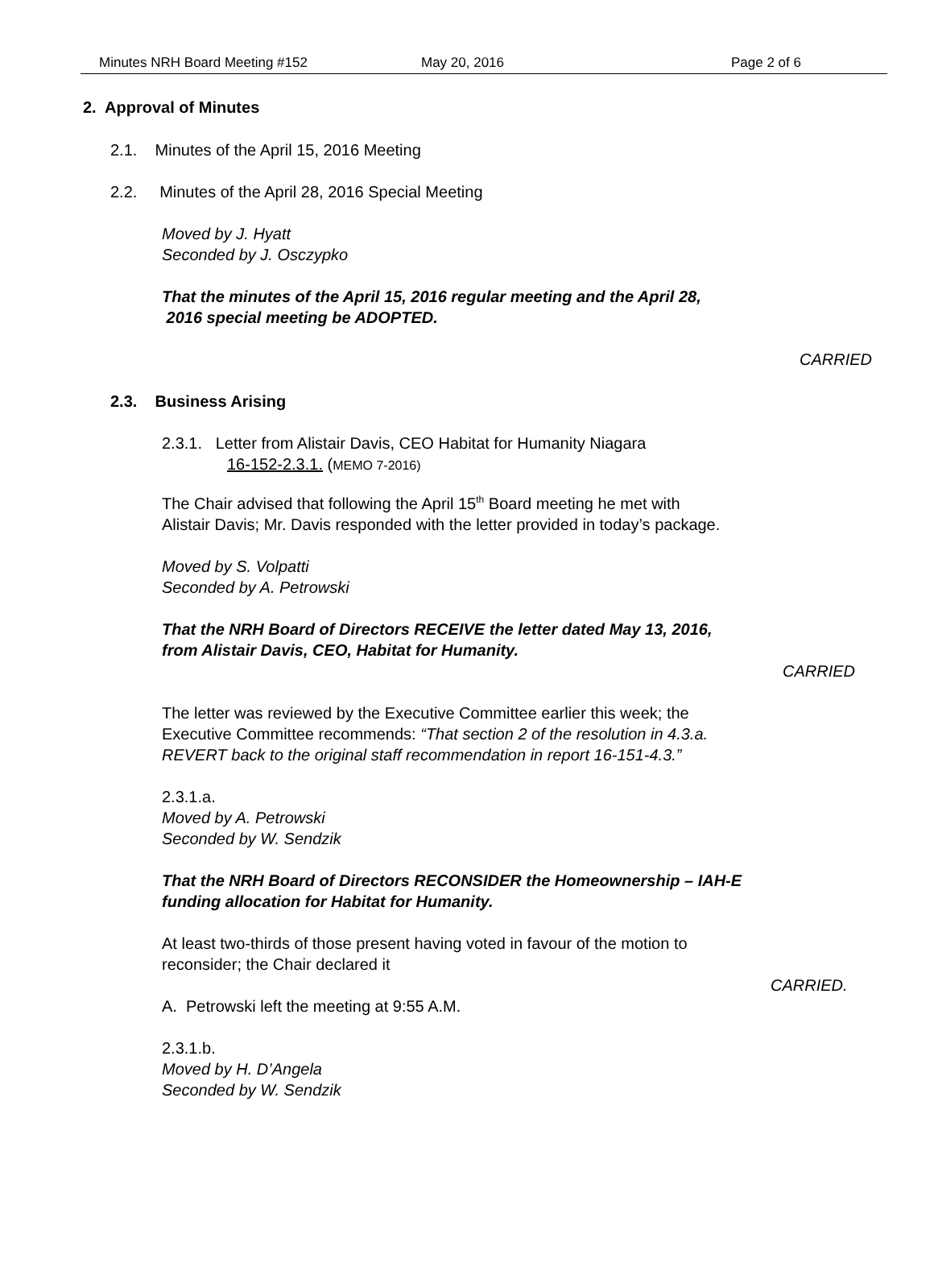Minutes NRH Board Meeting #152 May 20, 2016 Page 2 of 6
2. Approval of Minutes
2.1. Minutes of the April 15, 2016 Meeting
2.2. Minutes of the April 28, 2016 Special Meeting
Moved by J. Hyatt
Seconded by J. Osczypko
That the minutes of the April 15, 2016 regular meeting and the April 28,
2016 special meeting be ADOPTED.
CARRIED
2.3. Business Arising
2.3.1. Letter from Alistair Davis, CEO Habitat for Humanity Niagara
16-152-2.3.1. (MEMO 7-2016)
The Chair advised that following the April 15<sup>th</sup> Board meeting he met with
Alistair Davis; Mr. Davis responded with the letter provided in today’s package.
Moved by S. Volpatti
Seconded by A. Petrowski
That the NRH Board of Directors RECEIVE the letter dated May 13, 2016,
from Alistair Davis, CEO, Habitat for Humanity.
CARRIED
The letter was reviewed by the Executive Committee earlier this week; the
Executive Committee recommends: “That section 2 of the resolution in 4.3.a.
REVERT back to the original staff recommendation in report 16-151-4.3.”
2.3.1.a.
Moved by A. Petrowski
Seconded by W. Sendzik
That the NRH Board of Directors RECONSIDER the Homeownership – IAH-E
funding allocation for Habitat for Humanity.
At least two-thirds of those present having voted in favour of the motion to
reconsider; the Chair declared it
CARRIED.
A. Petrowski left the meeting at 9:55 A.M.
2.3.1.b.
Moved by H. D’Angela
Seconded by W. Sendzik